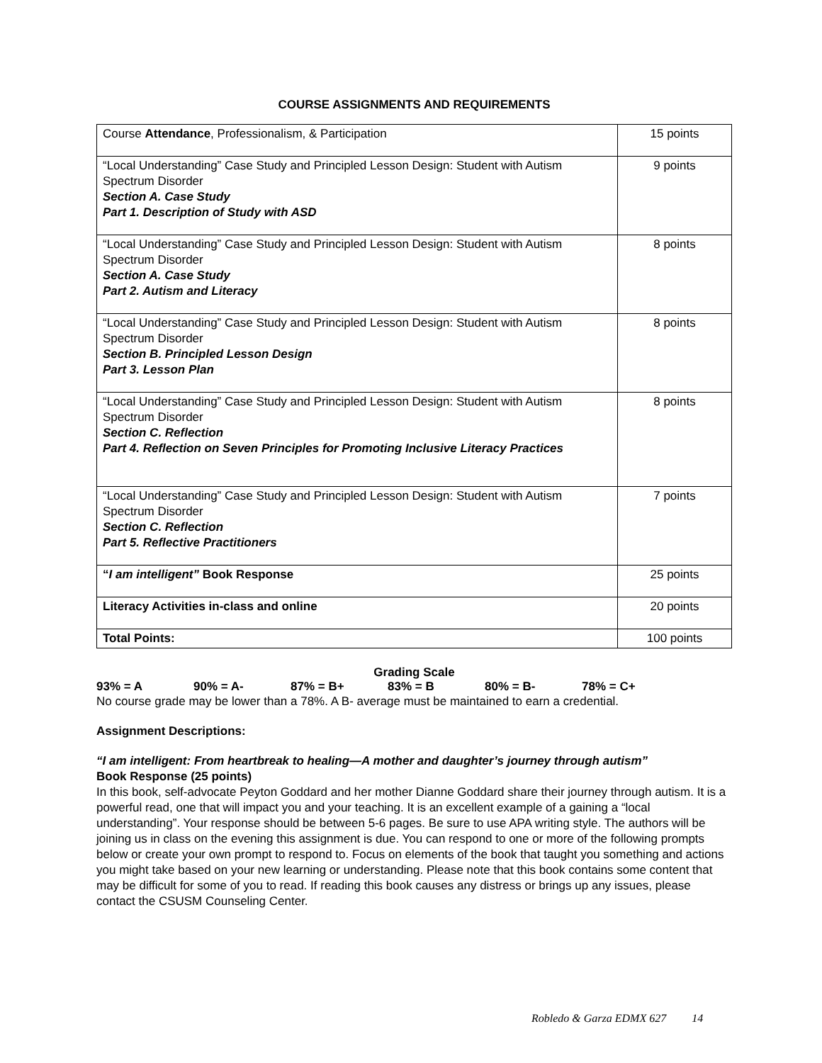COURSE ASSIGNMENTS AND REQUIREMENTS
| Course Attendance , Professionalism, & Participation | 15 points |
| “Local Understanding” Case Study and Principled Lesson Design: Student with Autism Spectrum Disorder Section A. Case Study Part 1. Description of Study with ASD | 9 points |
| “Local Understanding” Case Study and Principled Lesson Design: Student with Autism Spectrum Disorder Section A. Case Study Part 2. Autism and Literacy | 8 points |
| “Local Understanding” Case Study and Principled Lesson Design: Student with Autism Spectrum Disorder Section B. Principled Lesson Design Part 3. Lesson Plan | 8 points |
| “Local Understanding” Case Study and Principled Lesson Design: Student with Autism Spectrum Disorder Section C. Reflection Part 4. Reflection on Seven Principles for Promoting Inclusive Literacy Practices | 8 points |
| “Local Understanding” Case Study and Principled Lesson Design: Student with Autism Spectrum Disorder Section C. Reflection Part 5. Reflective Practitioners | 7 points |
| “ I am intelligent” Book Response | 25 points |
| Literacy Activities in-class and online | 20 points |
| Total Points: | 100 points |
Grading Scale
93% = A 90% = A- 87% = B+ 83% = B 80% = B- 78% = C+
No course grade may be lower than a 78%. A B- average must be maintained to earn a credential.
Assignment Descriptions:
“I am intelligent: From heartbreak to healing—A mother and daughter’s journey through autism”
Book Response (25 points)
In this book, self-advocate Peyton Goddard and her mother Dianne Goddard share their journey through autism. It is a powerful read, one that will impact you and your teaching. It is an excellent example of a gaining a “local understanding”. Your response should be between 5-6 pages. Be sure to use APA writing style. The authors will be joining us in class on the evening this assignment is due. You can respond to one or more of the following prompts below or create your own prompt to respond to. Focus on elements of the book that taught you something and actions you might take based on your new learning or understanding. Please note that this book contains some content that may be difficult for some of you to read. If reading this book causes any distress or brings up any issues, please contact the CSUSM Counseling Center.
Robledo & Garza EDMX 627 14